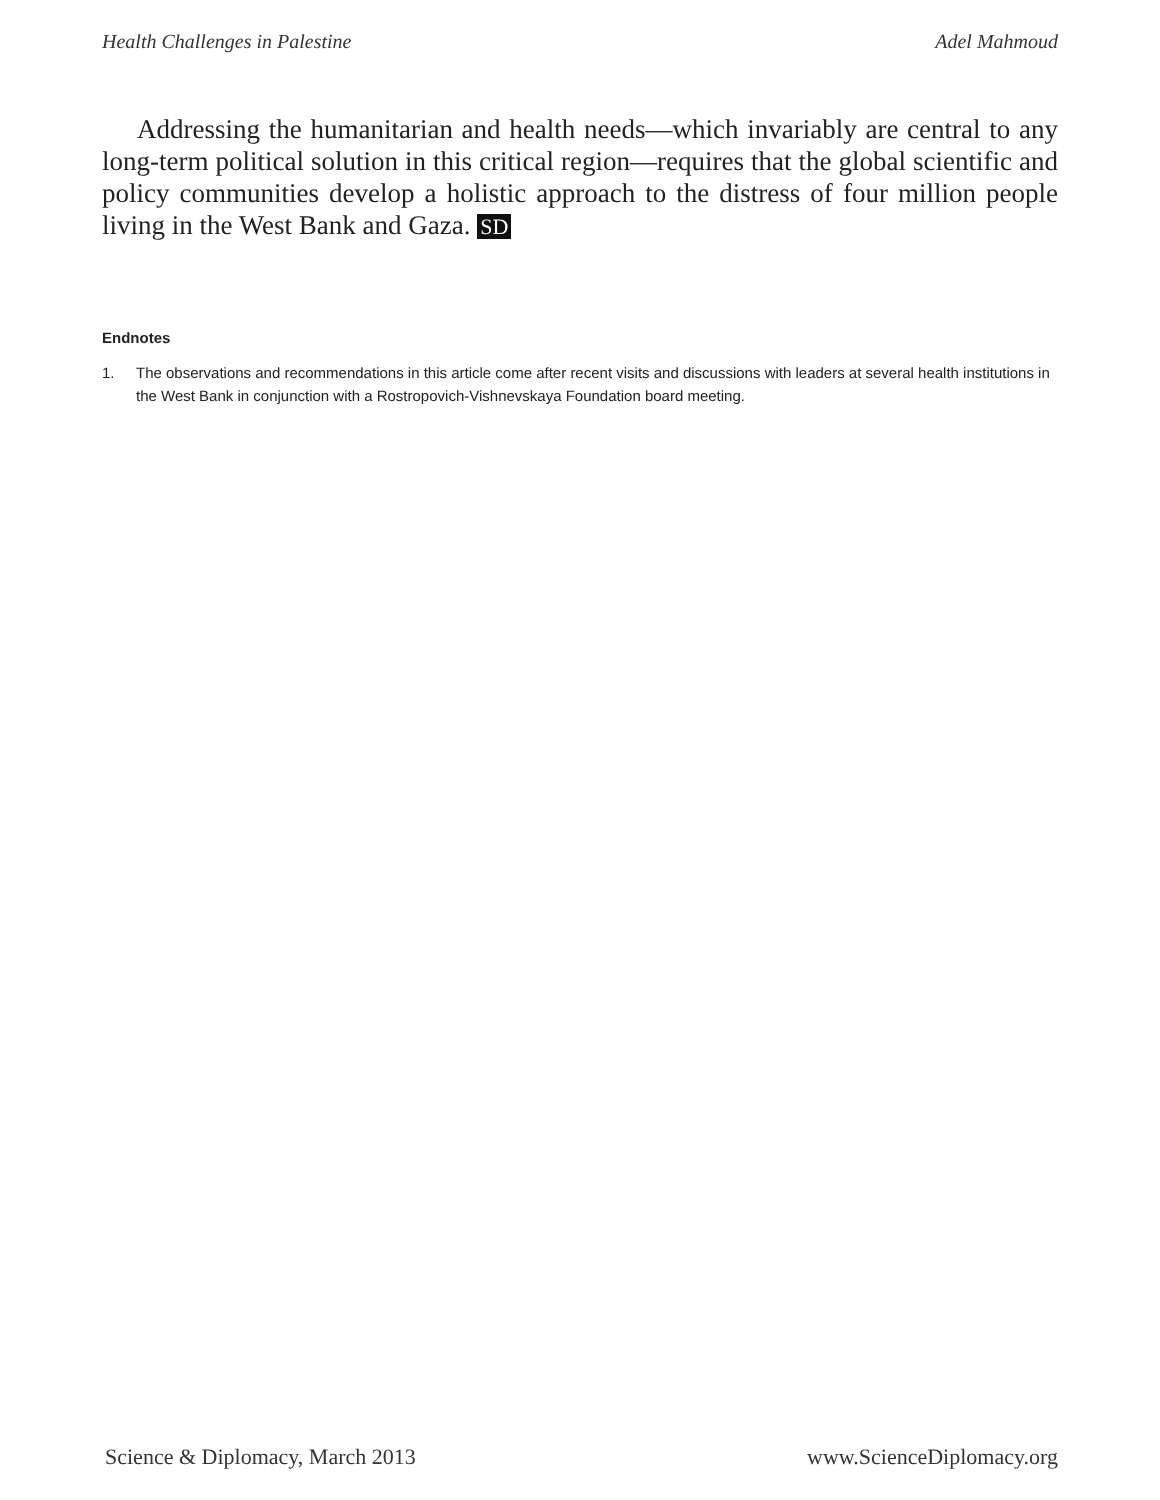Health Challenges in Palestine Adel Mahmoud
Addressing the humanitarian and health needs—which invariably are central to any long-term political solution in this critical region—requires that the global scientific and policy communities develop a holistic approach to the distress of four million people living in the West Bank and Gaza. SD
Endnotes
1. The observations and recommendations in this article come after recent visits and discussions with leaders at several health institutions in the West Bank in conjunction with a Rostropovich-Vishnevskaya Foundation board meeting.
Science & Diplomacy, March 2013 www.ScienceDiplomacy.org